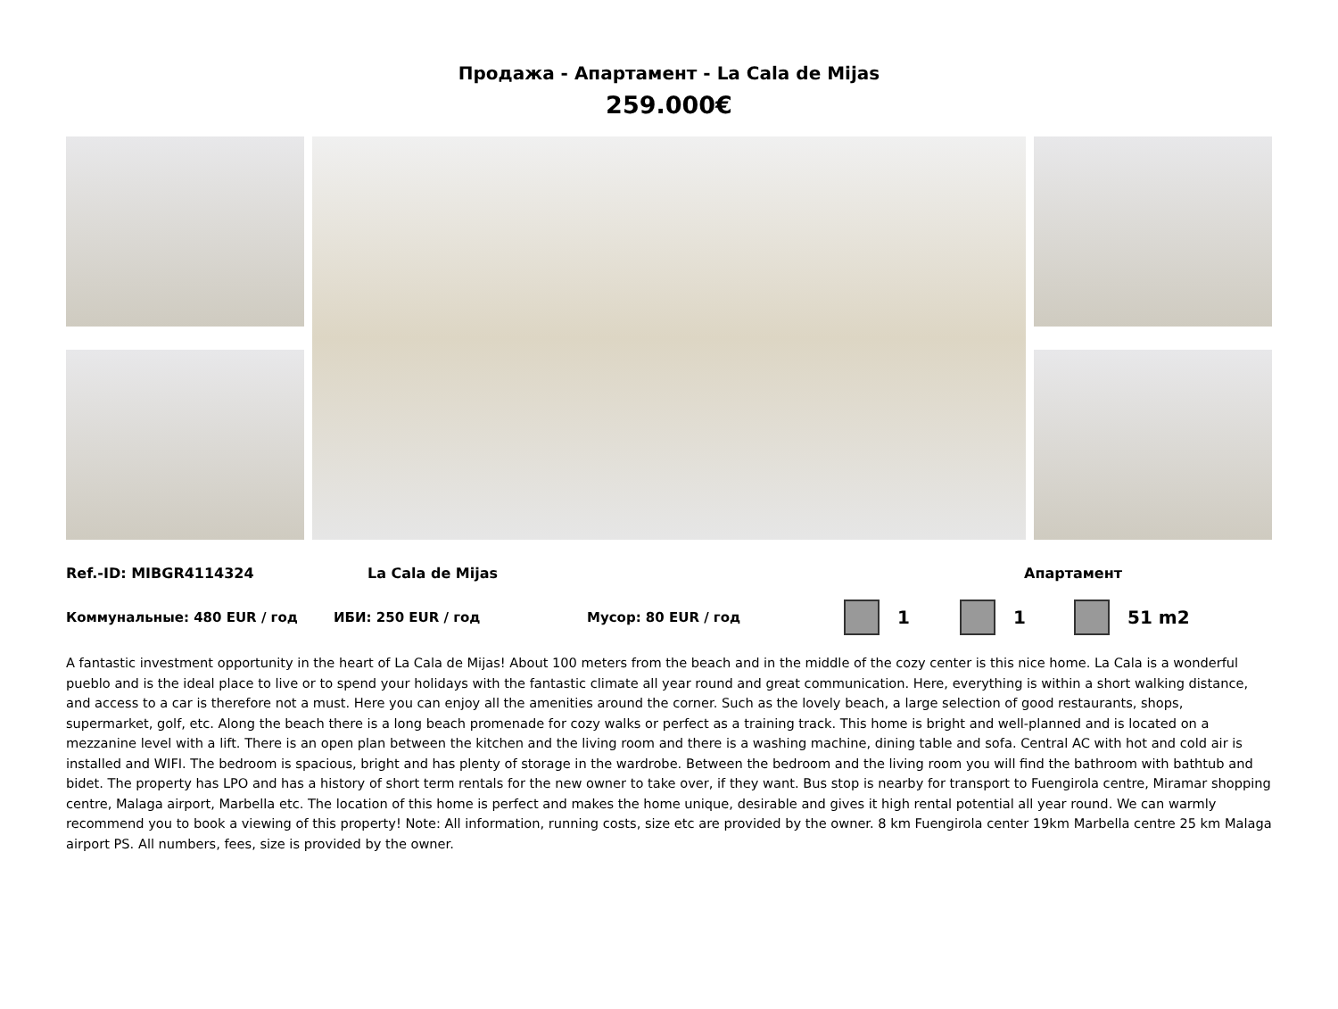Продажа - Апартамент - La Cala de Mijas
259.000€
Ref.-ID: MIBGR4114324 La Cala de Mijas Апартамент
Коммунальные: 480 EUR / год ИБИ: 250 EUR / год Мусор: 80 EUR / год
1 1 51 m2
A fantastic investment opportunity in the heart of La Cala de Mijas! About 100 meters from the beach and in the middle of the cozy center is this nice home. La Cala is a wonderful pueblo and is the ideal place to live or to spend your holidays with the fantastic climate all year round and great communication. Here, everything is within a short walking distance, and access to a car is therefore not a must. Here you can enjoy all the amenities around the corner. Such as the lovely beach, a large selection of good restaurants, shops, supermarket, golf, etc. Along the beach there is a long beach promenade for cozy walks or perfect as a training track. This home is bright and well-planned and is located on a mezzanine level with a lift. There is an open plan between the kitchen and the living room and there is a washing machine, dining table and sofa. Central AC with hot and cold air is installed and WIFI. The bedroom is spacious, bright and has plenty of storage in the wardrobe. Between the bedroom and the living room you will find the bathroom with bathtub and bidet. The property has LPO and has a history of short term rentals for the new owner to take over, if they want. Bus stop is nearby for transport to Fuengirola centre, Miramar shopping centre, Malaga airport, Marbella etc. The location of this home is perfect and makes the home unique, desirable and gives it high rental potential all year round. We can warmly recommend you to book a viewing of this property! Note: All information, running costs, size etc are provided by the owner. 8 km Fuengirola center 19km Marbella centre 25 km Malaga airport PS. All numbers, fees, size is provided by the owner.